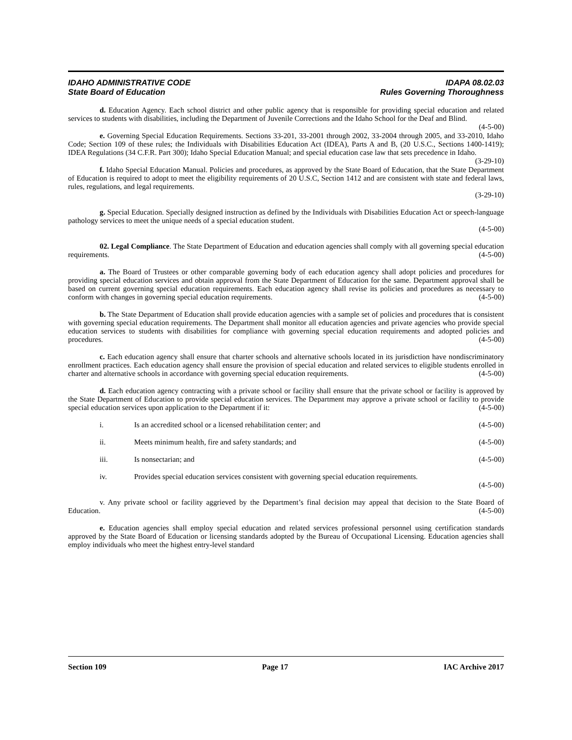IDAHO ADMINISTRATIVE CODE
State Board of Education
IDAPA 08.02.03
Rules Governing Thoroughness
d. Education Agency. Each school district and other public agency that is responsible for providing special education and related services to students with disabilities, including the Department of Juvenile Corrections and the Idaho School for the Deaf and Blind. (4-5-00)
e. Governing Special Education Requirements. Sections 33-201, 33-2001 through 2002, 33-2004 through 2005, and 33-2010, Idaho Code; Section 109 of these rules; the Individuals with Disabilities Education Act (IDEA), Parts A and B, (20 U.S.C., Sections 1400-1419); IDEA Regulations (34 C.F.R. Part 300); Idaho Special Education Manual; and special education case law that sets precedence in Idaho. (3-29-10)
f. Idaho Special Education Manual. Policies and procedures, as approved by the State Board of Education, that the State Department of Education is required to adopt to meet the eligibility requirements of 20 U.S.C, Section 1412 and are consistent with state and federal laws, rules, regulations, and legal requirements.
(3-29-10)
g. Special Education. Specially designed instruction as defined by the Individuals with Disabilities Education Act or speech-language pathology services to meet the unique needs of a special education student.
(4-5-00)
02. Legal Compliance. The State Department of Education and education agencies shall comply with all governing special education requirements. (4-5-00)
a. The Board of Trustees or other comparable governing body of each education agency shall adopt policies and procedures for providing special education services and obtain approval from the State Department of Education for the same. Department approval shall be based on current governing special education requirements. Each education agency shall revise its policies and procedures as necessary to conform with changes in governing special education requirements. (4-5-00)
b. The State Department of Education shall provide education agencies with a sample set of policies and procedures that is consistent with governing special education requirements. The Department shall monitor all education agencies and private agencies who provide special education services to students with disabilities for compliance with governing special education requirements and adopted policies and procedures. (4-5-00)
c. Each education agency shall ensure that charter schools and alternative schools located in its jurisdiction have nondiscriminatory enrollment practices. Each education agency shall ensure the provision of special education and related services to eligible students enrolled in charter and alternative schools in accordance with governing special education requirements. (4-5-00)
d. Each education agency contracting with a private school or facility shall ensure that the private school or facility is approved by the State Department of Education to provide special education services. The Department may approve a private school or facility to provide special education services upon application to the Department if it: (4-5-00)
i. Is an accredited school or a licensed rehabilitation center; and (4-5-00)
ii. Meets minimum health, fire and safety standards; and (4-5-00)
iii. Is nonsectarian; and (4-5-00)
iv. Provides special education services consistent with governing special education requirements.
(4-5-00)
v. Any private school or facility aggrieved by the Department’s final decision may appeal that decision to the State Board of Education. (4-5-00)
e. Education agencies shall employ special education and related services professional personnel using certification standards approved by the State Board of Education or licensing standards adopted by the Bureau of Occupational Licensing. Education agencies shall employ individuals who meet the highest entry-level standard
Section 109 Page 17 IAC Archive 2017